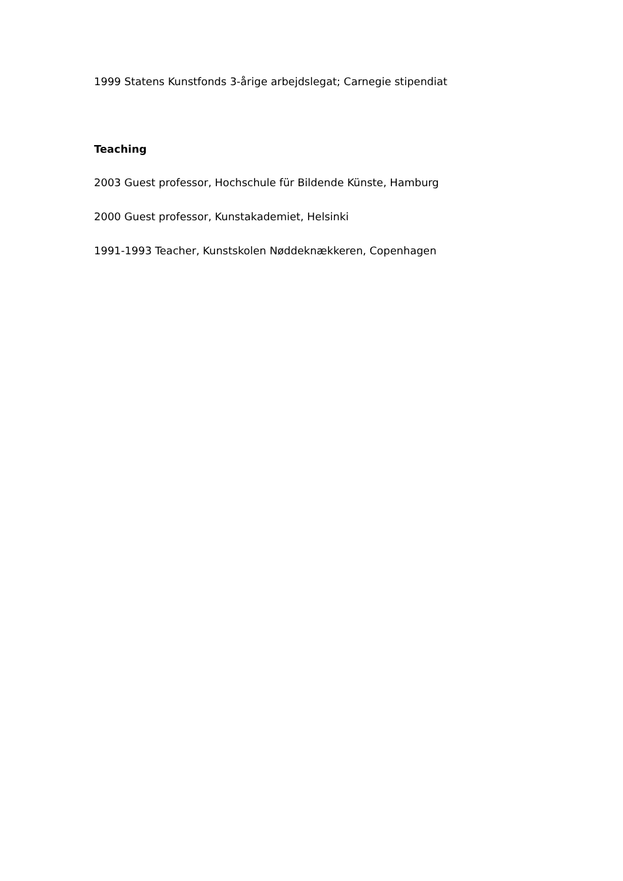1999 Statens Kunstfonds 3-årige arbejdslegat; Carnegie stipendiat
Teaching
2003 Guest professor, Hochschule für Bildende Künste, Hamburg
2000 Guest professor, Kunstakademiet, Helsinki
1991-1993 Teacher, Kunstskolen Nøddeknækkeren, Copenhagen